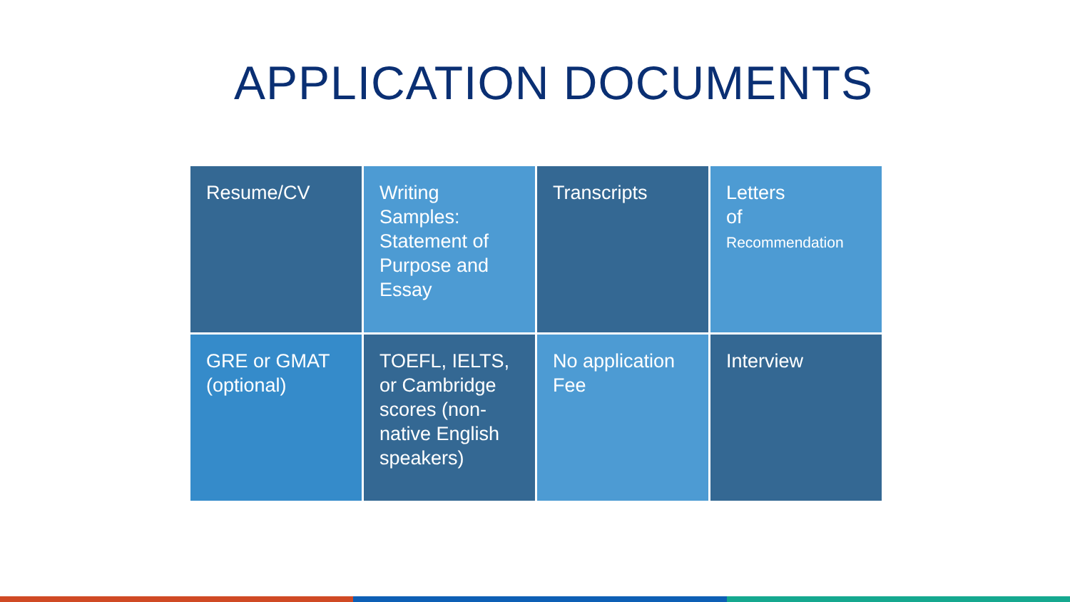APPLICATION DOCUMENTS
Resume/CV
Writing Samples: Statement of Purpose and Essay
Transcripts
Letters
of
Recommendation
GRE or GMAT (optional)
TOEFL, IELTS, or Cambridge scores (non-native English speakers)
No application Fee
Interview